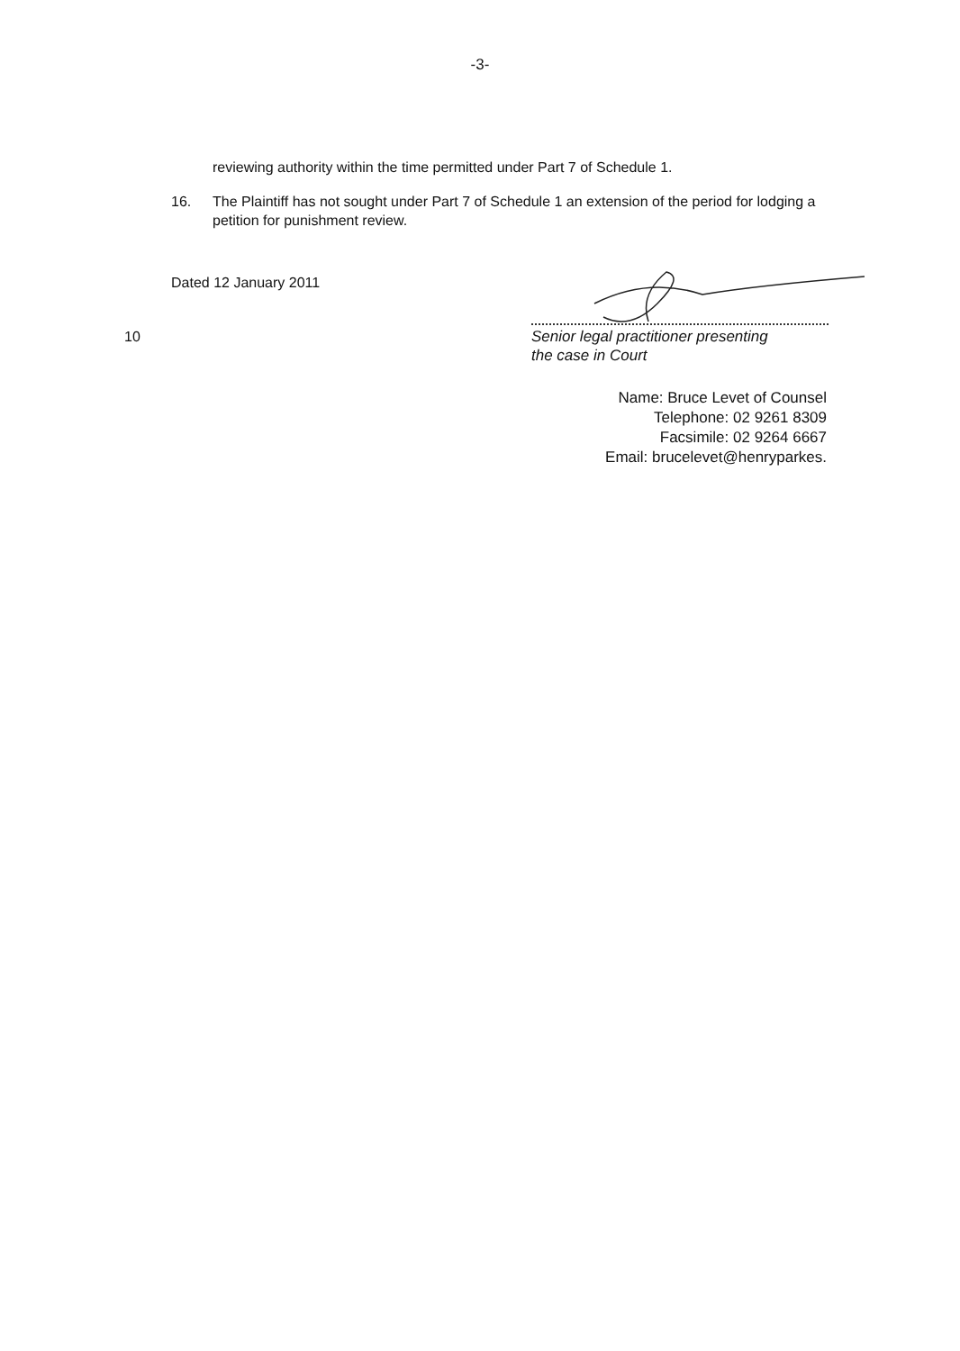-3-
reviewing authority within the time permitted under Part 7 of Schedule 1.
16. The Plaintiff has not sought under Part 7 of Schedule 1 an extension of the period for lodging a petition for punishment review.
Dated 12 January 2011
10
Senior legal practitioner presenting
the case in Court
Name: Bruce Levet of Counsel
Telephone: 02 9261 8309
Facsimile: 02 9264 6667
Email: brucelevet@henryparkes.